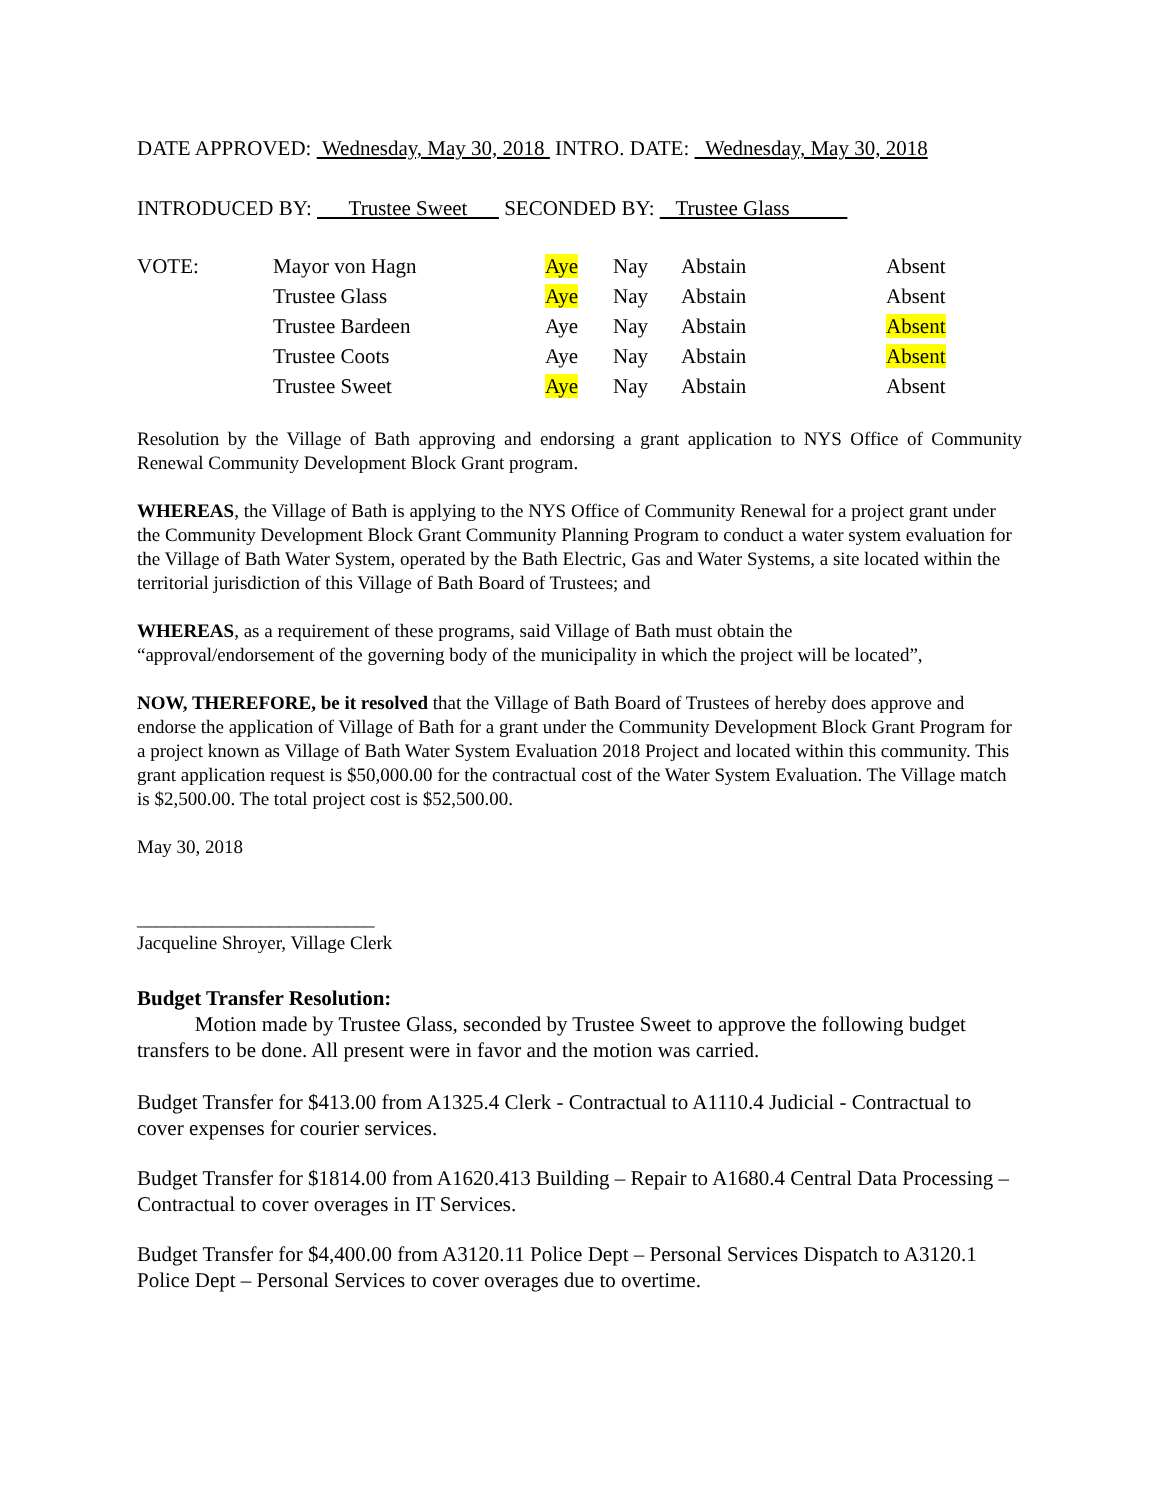DATE APPROVED: Wednesday, May 30, 2018 INTRO. DATE: Wednesday, May 30, 2018
INTRODUCED BY: Trustee Sweet SECONDED BY: Trustee Glass
| VOTE: | Mayor von Hagn | Aye | Nay | Abstain | Absent |
| | Trustee Glass | Aye | Nay | Abstain | Absent |
| | Trustee Bardeen | Aye | Nay | Abstain | Absent |
| | Trustee Coots | Aye | Nay | Abstain | Absent |
| | Trustee Sweet | Aye | Nay | Abstain | Absent |
Resolution by the Village of Bath approving and endorsing a grant application to NYS Office of Community Renewal Community Development Block Grant program.
WHEREAS, the Village of Bath is applying to the NYS Office of Community Renewal for a project grant under the Community Development Block Grant Community Planning Program to conduct a water system evaluation for the Village of Bath Water System, operated by the Bath Electric, Gas and Water Systems, a site located within the territorial jurisdiction of this Village of Bath Board of Trustees; and
WHEREAS, as a requirement of these programs, said Village of Bath must obtain the
“approval/endorsement of the governing body of the municipality in which the project will be located”,
NOW, THEREFORE, be it resolved that the Village of Bath Board of Trustees of hereby does approve and endorse the application of Village of Bath for a grant under the Community Development Block Grant Program for a project known as Village of Bath Water System Evaluation 2018 Project and located within this community. This grant application request is $50,000.00 for the contractual cost of the Water System Evaluation. The Village match is $2,500.00. The total project cost is $52,500.00.
May 30, 2018
_________________________
Jacqueline Shroyer, Village Clerk
Budget Transfer Resolution:
Motion made by Trustee Glass, seconded by Trustee Sweet to approve the following budget transfers to be done. All present were in favor and the motion was carried.
Budget Transfer for $413.00 from A1325.4 Clerk - Contractual to A1110.4 Judicial - Contractual to cover expenses for courier services.
Budget Transfer for $1814.00 from A1620.413 Building – Repair to A1680.4 Central Data Processing – Contractual to cover overages in IT Services.
Budget Transfer for $4,400.00 from A3120.11 Police Dept – Personal Services Dispatch to A3120.1 Police Dept – Personal Services to cover overages due to overtime.